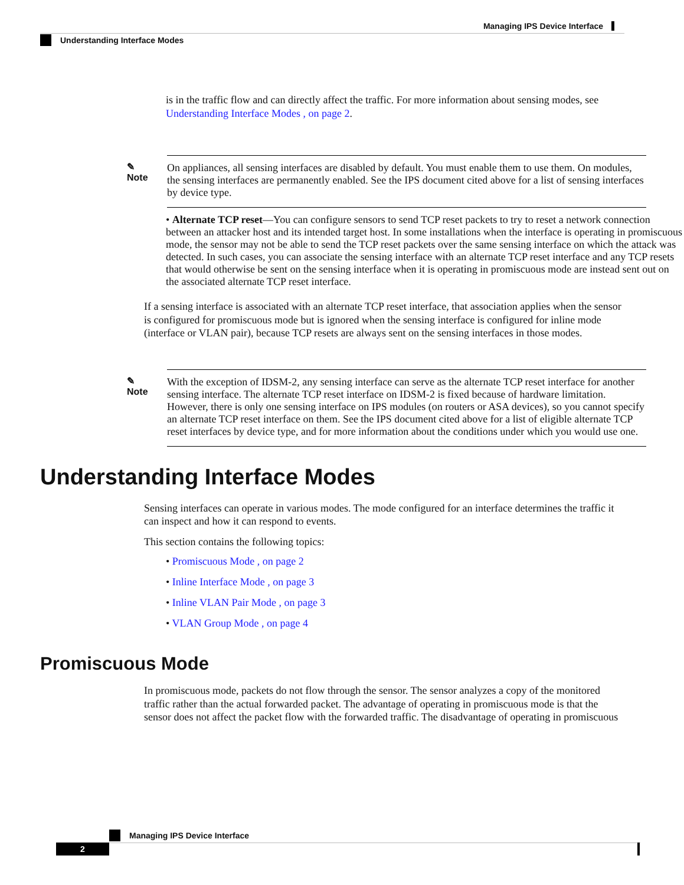Managing IPS Device Interface
Understanding Interface Modes
is in the traffic flow and can directly affect the traffic. For more information about sensing modes, see Understanding Interface Modes , on page 2.
✎
Note
On appliances, all sensing interfaces are disabled by default. You must enable them to use them. On modules, the sensing interfaces are permanently enabled. See the IPS document cited above for a list of sensing interfaces by device type.
• Alternate TCP reset—You can configure sensors to send TCP reset packets to try to reset a network connection between an attacker host and its intended target host. In some installations when the interface is operating in promiscuous mode, the sensor may not be able to send the TCP reset packets over the same sensing interface on which the attack was detected. In such cases, you can associate the sensing interface with an alternate TCP reset interface and any TCP resets that would otherwise be sent on the sensing interface when it is operating in promiscuous mode are instead sent out on the associated alternate TCP reset interface.
If a sensing interface is associated with an alternate TCP reset interface, that association applies when the sensor is configured for promiscuous mode but is ignored when the sensing interface is configured for inline mode (interface or VLAN pair), because TCP resets are always sent on the sensing interfaces in those modes.
✎
Note
With the exception of IDSM-2, any sensing interface can serve as the alternate TCP reset interface for another sensing interface. The alternate TCP reset interface on IDSM-2 is fixed because of hardware limitation. However, there is only one sensing interface on IPS modules (on routers or ASA devices), so you cannot specify an alternate TCP reset interface on them. See the IPS document cited above for a list of eligible alternate TCP reset interfaces by device type, and for more information about the conditions under which you would use one.
Understanding Interface Modes
Sensing interfaces can operate in various modes. The mode configured for an interface determines the traffic it can inspect and how it can respond to events.
This section contains the following topics:
• Promiscuous Mode , on page 2
• Inline Interface Mode , on page 3
• Inline VLAN Pair Mode , on page 3
• VLAN Group Mode , on page 4
Promiscuous Mode
In promiscuous mode, packets do not flow through the sensor. The sensor analyzes a copy of the monitored traffic rather than the actual forwarded packet. The advantage of operating in promiscuous mode is that the sensor does not affect the packet flow with the forwarded traffic. The disadvantage of operating in promiscuous
Managing IPS Device Interface
2